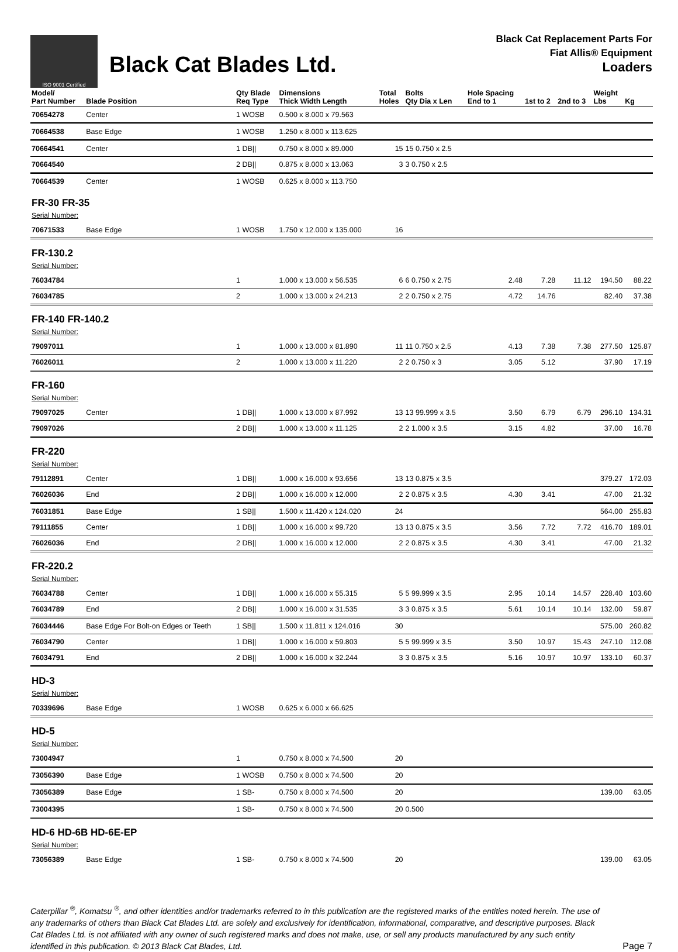ISO 9001 Certified
Black Cat Blades Ltd.
Black Cat Replacement Parts For
Fiat Allis® Equipment
Loaders
| Model/ Part Number | Blade Position | Qty Blade Req Type | Dimensions Thick Width Length | Total Holes | Bolts Qty Dia x Len | Hole Spacing End to 1 | 1st to 2 | 2nd to 3 | Weight Lbs | Kg |
| --- | --- | --- | --- | --- | --- | --- | --- | --- | --- | --- |
| 70654278 | Center | 1 WOSB | 0.500 x 8.000 x 79.563 | | | | | | | |
| 70664538 | Base Edge | 1 WOSB | 1.250 x 8.000 x 113.625 | | | | | | | |
| 70664541 | Center | 1 DB// | 0.750 x 8.000 x 89.000 | 15 | 15 0.750 x 2.5 | | | | | |
| 70664540 | | 2 DB// | 0.875 x 8.000 x 13.063 | 3 | 3 0.750 x 2.5 | | | | | |
| 70664539 | Center | 1 WOSB | 0.625 x 8.000 x 113.750 | | | | | | | |
| FR-30 FR-35 Serial Number: | | | | | | | | | | |
| 70671533 | Base Edge | 1 WOSB | 1.750 x 12.000 x 135.000 | 16 | | | | | | |
| FR-130.2 Serial Number: | | | | | | | | | | |
| 76034784 | | 1 | 1.000 x 13.000 x 56.535 | 6 | 6 0.750 x 2.75 | 2.48 | 7.28 | 11.12 | 194.50 | 88.22 |
| 76034785 | | 2 | 1.000 x 13.000 x 24.213 | 2 | 2 0.750 x 2.75 | 4.72 | 14.76 | | 82.40 | 37.38 |
| FR-140 FR-140.2 Serial Number: | | | | | | | | | | |
| 79097011 | | 1 | 1.000 x 13.000 x 81.890 | 11 | 11 0.750 x 2.5 | 4.13 | 7.38 | 7.38 | 277.50 | 125.87 |
| 76026011 | | 2 | 1.000 x 13.000 x 11.220 | 2 | 2 0.750 x 3 | 3.05 | 5.12 | | 37.90 | 17.19 |
| FR-160 Serial Number: | | | | | | | | | | |
| 79097025 | Center | 1 DB// | 1.000 x 13.000 x 87.992 | 13 | 13 99.999 x 3.5 | 3.50 | 6.79 | 6.79 | 296.10 | 134.31 |
| 79097026 | | 2 DB// | 1.000 x 13.000 x 11.125 | 2 | 2 1.000 x 3.5 | 3.15 | 4.82 | | 37.00 | 16.78 |
| FR-220 Serial Number: | | | | | | | | | | |
| 79112891 | Center | 1 DB// | 1.000 x 16.000 x 93.656 | 13 | 13 0.875 x 3.5 | | | | 379.27 | 172.03 |
| 76026036 | End | 2 DB// | 1.000 x 16.000 x 12.000 | 2 | 2 0.875 x 3.5 | 4.30 | 3.41 | | 47.00 | 21.32 |
| 76031851 | Base Edge | 1 SB// | 1.500 x 11.420 x 124.020 | 24 | | | | | 564.00 | 255.83 |
| 79111855 | Center | 1 DB// | 1.000 x 16.000 x 99.720 | 13 | 13 0.875 x 3.5 | 3.56 | 7.72 | 7.72 | 416.70 | 189.01 |
| 76026036 | End | 2 DB// | 1.000 x 16.000 x 12.000 | 2 | 2 0.875 x 3.5 | 4.30 | 3.41 | | 47.00 | 21.32 |
| FR-220.2 Serial Number: | | | | | | | | | | |
| 76034788 | Center | 1 DB// | 1.000 x 16.000 x 55.315 | 5 | 5 99.999 x 3.5 | 2.95 | 10.14 | 14.57 | 228.40 | 103.60 |
| 76034789 | End | 2 DB// | 1.000 x 16.000 x 31.535 | 3 | 3 0.875 x 3.5 | 5.61 | 10.14 | 10.14 | 132.00 | 59.87 |
| 76034446 | Base Edge For Bolt-on Edges or Teeth | 1 SB// | 1.500 x 11.811 x 124.016 | 30 | | | | | 575.00 | 260.82 |
| 76034790 | Center | 1 DB// | 1.000 x 16.000 x 59.803 | 5 | 5 99.999 x 3.5 | 3.50 | 10.97 | 15.43 | 247.10 | 112.08 |
| 76034791 | End | 2 DB// | 1.000 x 16.000 x 32.244 | 3 | 3 0.875 x 3.5 | 5.16 | 10.97 | 10.97 | 133.10 | 60.37 |
| HD-3 Serial Number: | | | | | | | | | | |
| 70339696 | Base Edge | 1 WOSB | 0.625 x 6.000 x 66.625 | | | | | | | |
| HD-5 Serial Number: | | | | | | | | | | |
| 73004947 | | 1 | 0.750 x 8.000 x 74.500 | 20 | | | | | | |
| 73056390 | Base Edge | 1 WOSB | 0.750 x 8.000 x 74.500 | 20 | | | | | | |
| 73056389 | Base Edge | 1 SB- | 0.750 x 8.000 x 74.500 | 20 | | | | | 139.00 | 63.05 |
| 73004395 | | 1 SB- | 0.750 x 8.000 x 74.500 | 20 | 0.500 | | | | | |
| HD-6 HD-6B HD-6E-EP Serial Number: | | | | | | | | | | |
| 73056389 | Base Edge | 1 SB- | 0.750 x 8.000 x 74.500 | 20 | | | | | 139.00 | 63.05 |
Caterpillar <sup>®</sup>, Komatsu <sup>®</sup>, and other identities and/or trademarks referred to in this publication are the registered marks of the entities noted herein. The use of any trademarks of others than Black Cat Blades Ltd. are solely and exclusively for identification, informational, comparative, and descriptive purposes. Black Cat Blades Ltd. is not affiliated with any owner of such registered marks and does not make, use, or sell any products manufactured by any such entity identified in this publication. © 2013 Black Cat Blades, Ltd.
Page 7